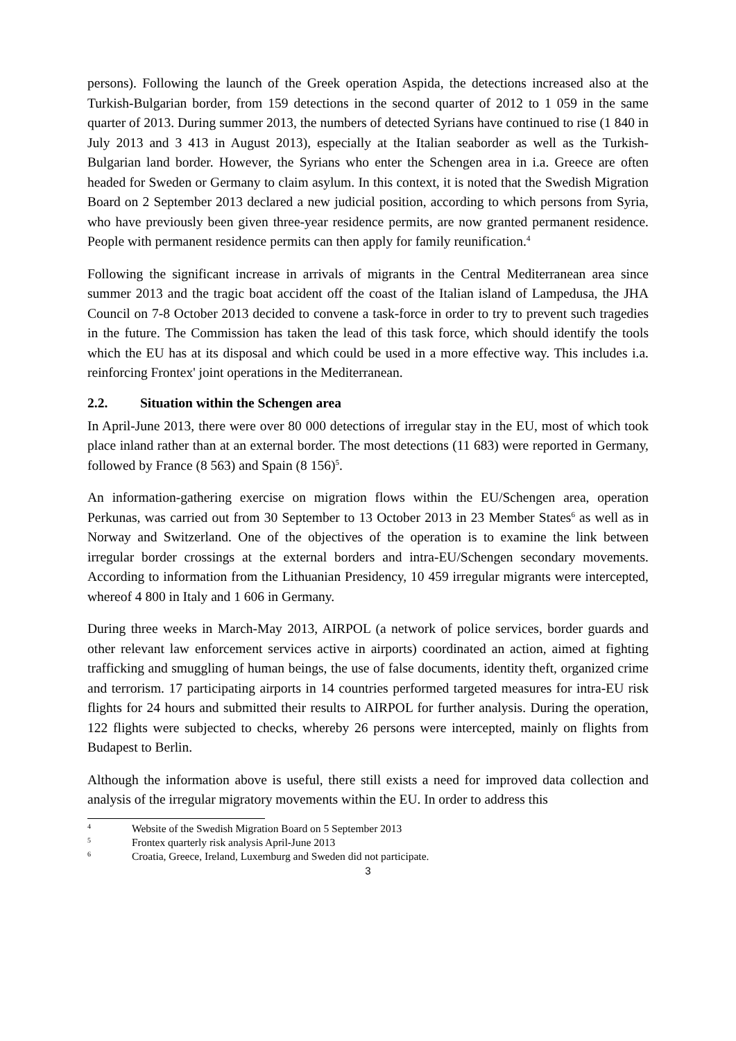persons). Following the launch of the Greek operation Aspida, the detections increased also at the Turkish-Bulgarian border, from 159 detections in the second quarter of 2012 to 1 059 in the same quarter of 2013. During summer 2013, the numbers of detected Syrians have continued to rise (1 840 in July 2013 and 3 413 in August 2013), especially at the Italian seaborder as well as the Turkish-Bulgarian land border. However, the Syrians who enter the Schengen area in i.a. Greece are often headed for Sweden or Germany to claim asylum. In this context, it is noted that the Swedish Migration Board on 2 September 2013 declared a new judicial position, according to which persons from Syria, who have previously been given three-year residence permits, are now granted permanent residence. People with permanent residence permits can then apply for family reunification.<sup>4</sup>
Following the significant increase in arrivals of migrants in the Central Mediterranean area since summer 2013 and the tragic boat accident off the coast of the Italian island of Lampedusa, the JHA Council on 7-8 October 2013 decided to convene a task-force in order to try to prevent such tragedies in the future. The Commission has taken the lead of this task force, which should identify the tools which the EU has at its disposal and which could be used in a more effective way. This includes i.a. reinforcing Frontex' joint operations in the Mediterranean.
2.2. Situation within the Schengen area
In April-June 2013, there were over 80 000 detections of irregular stay in the EU, most of which took place inland rather than at an external border. The most detections (11 683) were reported in Germany, followed by France (8 563) and Spain (8 156)<sup>5</sup>.
An information-gathering exercise on migration flows within the EU/Schengen area, operation Perkunas, was carried out from 30 September to 13 October 2013 in 23 Member States<sup>6</sup> as well as in Norway and Switzerland. One of the objectives of the operation is to examine the link between irregular border crossings at the external borders and intra-EU/Schengen secondary movements. According to information from the Lithuanian Presidency, 10 459 irregular migrants were intercepted, whereof 4 800 in Italy and 1 606 in Germany.
During three weeks in March-May 2013, AIRPOL (a network of police services, border guards and other relevant law enforcement services active in airports) coordinated an action, aimed at fighting trafficking and smuggling of human beings, the use of false documents, identity theft, organized crime and terrorism. 17 participating airports in 14 countries performed targeted measures for intra-EU risk flights for 24 hours and submitted their results to AIRPOL for further analysis. During the operation, 122 flights were subjected to checks, whereby 26 persons were intercepted, mainly on flights from Budapest to Berlin.
Although the information above is useful, there still exists a need for improved data collection and analysis of the irregular migratory movements within the EU. In order to address this
<sup>4</sup> Website of the Swedish Migration Board on 5 September 2013
<sup>5</sup> Frontex quarterly risk analysis April-June 2013
<sup>6</sup> Croatia, Greece, Ireland, Luxemburg and Sweden did not participate.
3